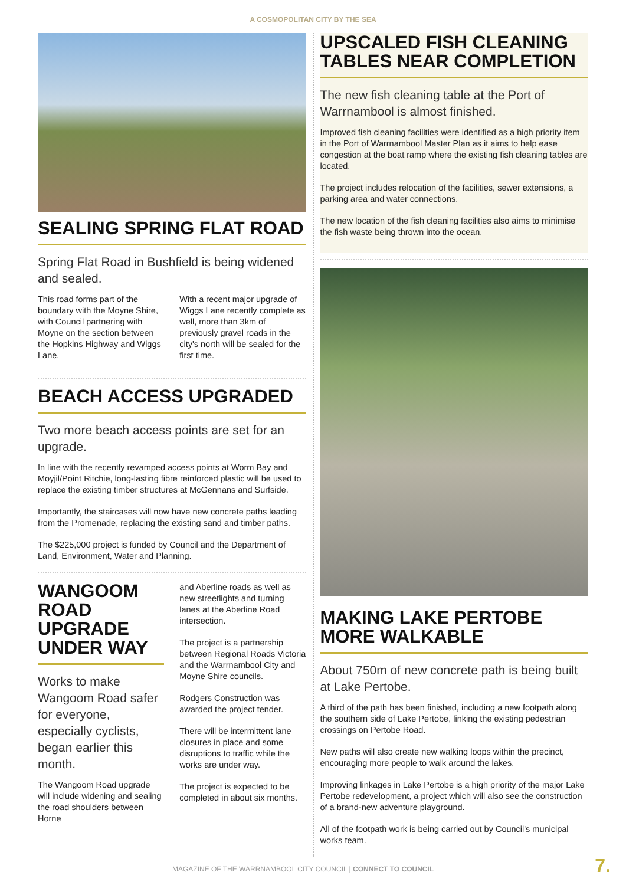A COSMOPOLITAN CITY BY THE SEA
SEALING SPRING FLAT ROAD
Spring Flat Road in Bushfield is being widened and sealed.
This road forms part of the boundary with the Moyne Shire, with Council partnering with Moyne on the section between the Hopkins Highway and Wiggs Lane.
With a recent major upgrade of Wiggs Lane recently complete as well, more than 3km of previously gravel roads in the city's north will be sealed for the first time.
BEACH ACCESS UPGRADED
Two more beach access points are set for an upgrade.
In line with the recently revamped access points at Worm Bay and Moyjil/Point Ritchie, long-lasting fibre reinforced plastic will be used to replace the existing timber structures at McGennans and Surfside.
Importantly, the staircases will now have new concrete paths leading from the Promenade, replacing the existing sand and timber paths.
The $225,000 project is funded by Council and the Department of Land, Environment, Water and Planning.
WANGOOM ROAD UPGRADE UNDER WAY
Works to make Wangoom Road safer for everyone, especially cyclists, began earlier this month.
The Wangoom Road upgrade will include widening and sealing the road shoulders between Horne
and Aberline roads as well as new streetlights and turning lanes at the Aberline Road intersection.
The project is a partnership between Regional Roads Victoria and the Warrnambool City and Moyne Shire councils.
Rodgers Construction was awarded the project tender.
There will be intermittent lane closures in place and some disruptions to traffic while the works are under way.
The project is expected to be completed in about six months.
UPSCALED FISH CLEANING TABLES NEAR COMPLETION
The new fish cleaning table at the Port of Warrnambool is almost finished.
Improved fish cleaning facilities were identified as a high priority item in the Port of Warrnambool Master Plan as it aims to help ease congestion at the boat ramp where the existing fish cleaning tables are located.
The project includes relocation of the facilities, sewer extensions, a parking area and water connections.
The new location of the fish cleaning facilities also aims to minimise the fish waste being thrown into the ocean.
MAKING LAKE PERTOBE MORE WALKABLE
About 750m of new concrete path is being built at Lake Pertobe.
A third of the path has been finished, including a new footpath along the southern side of Lake Pertobe, linking the existing pedestrian crossings on Pertobe Road.
New paths will also create new walking loops within the precinct, encouraging more people to walk around the lakes.
Improving linkages in Lake Pertobe is a high priority of the major Lake Pertobe redevelopment, a project which will also see the construction of a brand-new adventure playground.
All of the footpath work is being carried out by Council's municipal works team.
MAGAZINE OF THE WARRNAMBOOL CITY COUNCIL | CONNECT TO COUNCIL
7.